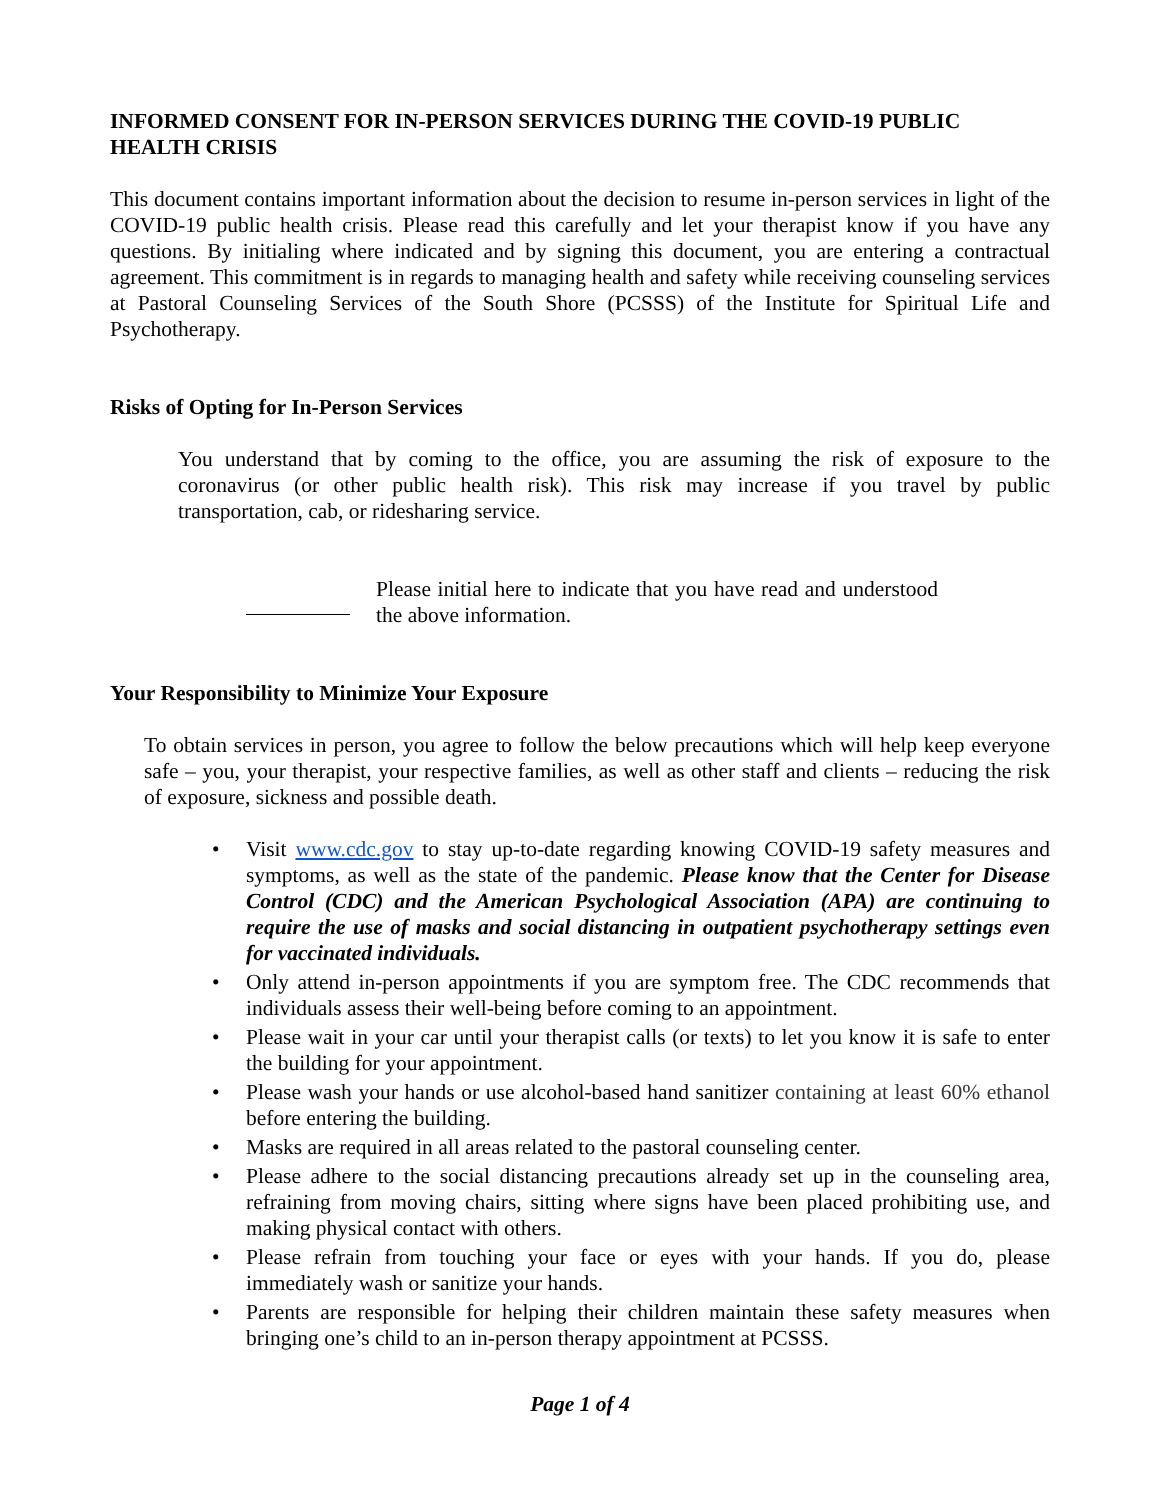INFORMED CONSENT FOR IN-PERSON SERVICES DURING THE COVID-19 PUBLIC HEALTH CRISIS
This document contains important information about the decision to resume in-person services in light of the COVID-19 public health crisis. Please read this carefully and let your therapist know if you have any questions. By initialing where indicated and by signing this document, you are entering a contractual agreement. This commitment is in regards to managing health and safety while receiving counseling services at Pastoral Counseling Services of the South Shore (PCSSS) of the Institute for Spiritual Life and Psychotherapy.
Risks of Opting for In-Person Services
You understand that by coming to the office, you are assuming the risk of exposure to the coronavirus (or other public health risk). This risk may increase if you travel by public transportation, cab, or ridesharing service.
Please initial here to indicate that you have read and understood the above information.
Your Responsibility to Minimize Your Exposure
To obtain services in person, you agree to follow the below precautions which will help keep everyone safe – you, your therapist, your respective families, as well as other staff and clients – reducing the risk of exposure, sickness and possible death.
• Visit www.cdc.gov to stay up-to-date regarding knowing COVID-19 safety measures and symptoms, as well as the state of the pandemic. Please know that the Center for Disease Control (CDC) and the American Psychological Association (APA) are continuing to require the use of masks and social distancing in outpatient psychotherapy settings even for vaccinated individuals.
• Only attend in-person appointments if you are symptom free. The CDC recommends that individuals assess their well-being before coming to an appointment.
• Please wait in your car until your therapist calls (or texts) to let you know it is safe to enter the building for your appointment.
• Please wash your hands or use alcohol-based hand sanitizer containing at least 60% ethanol before entering the building.
• Masks are required in all areas related to the pastoral counseling center.
• Please adhere to the social distancing precautions already set up in the counseling area, refraining from moving chairs, sitting where signs have been placed prohibiting use, and making physical contact with others.
• Please refrain from touching your face or eyes with your hands. If you do, please immediately wash or sanitize your hands.
• Parents are responsible for helping their children maintain these safety measures when bringing one’s child to an in-person therapy appointment at PCSSS.
Page 1 of 4